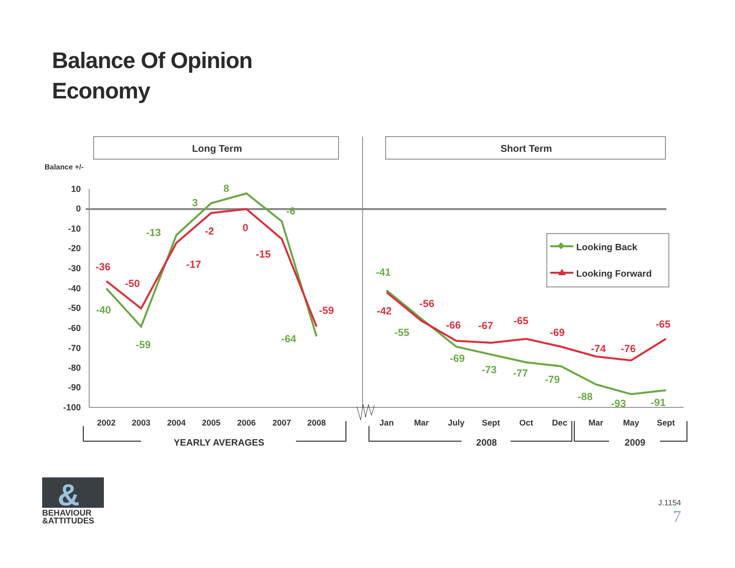Balance Of Opinion
Economy
Long Term
Short Term
Balance +/-
10
0
-10
-20
-30
-40
-50
-60
-70
-80
-90
-100
-40
-59
-13
3
8
-6
-64
-41
-55
-69
-73
-77
-79
-88
-93
-91
-36
-50
-17
-2
0
-15
-59
-42
-56
-66
-67
-65
-69
-74
-76
-65
Looking Back
Looking Forward
2002
2003
2004
2005
2006
2007
2008
Jan
Mar
July
Sept
Oct
Dec
Mar
May
Sept
YEARLY AVERAGES
2008
2009
&
BEHAVIOUR
&ATTITUDES
J.1154
7